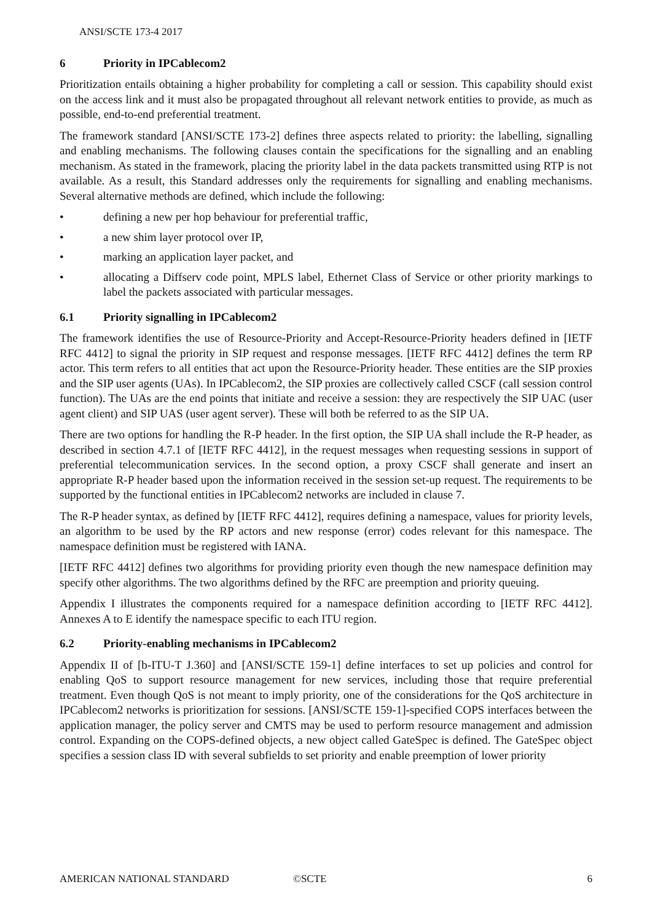ANSI/SCTE 173-4 2017
6 Priority in IPCablecom2
Prioritization entails obtaining a higher probability for completing a call or session. This capability should exist on the access link and it must also be propagated throughout all relevant network entities to provide, as much as possible, end-to-end preferential treatment.
The framework standard [ANSI/SCTE 173-2] defines three aspects related to priority: the labelling, signalling and enabling mechanisms. The following clauses contain the specifications for the signalling and an enabling mechanism. As stated in the framework, placing the priority label in the data packets transmitted using RTP is not available. As a result, this Standard addresses only the requirements for signalling and enabling mechanisms. Several alternative methods are defined, which include the following:
• defining a new per hop behaviour for preferential traffic,
• a new shim layer protocol over IP,
• marking an application layer packet, and
• allocating a Diffserv code point, MPLS label, Ethernet Class of Service or other priority markings to label the packets associated with particular messages.
6.1 Priority signalling in IPCablecom2
The framework identifies the use of Resource-Priority and Accept-Resource-Priority headers defined in [IETF RFC 4412] to signal the priority in SIP request and response messages. [IETF RFC 4412] defines the term RP actor. This term refers to all entities that act upon the Resource-Priority header. These entities are the SIP proxies and the SIP user agents (UAs). In IPCablecom2, the SIP proxies are collectively called CSCF (call session control function). The UAs are the end points that initiate and receive a session: they are respectively the SIP UAC (user agent client) and SIP UAS (user agent server). These will both be referred to as the SIP UA.
There are two options for handling the R-P header. In the first option, the SIP UA shall include the R-P header, as described in section 4.7.1 of [IETF RFC 4412], in the request messages when requesting sessions in support of preferential telecommunication services. In the second option, a proxy CSCF shall generate and insert an appropriate R-P header based upon the information received in the session set-up request. The requirements to be supported by the functional entities in IPCablecom2 networks are included in clause 7.
The R-P header syntax, as defined by [IETF RFC 4412], requires defining a namespace, values for priority levels, an algorithm to be used by the RP actors and new response (error) codes relevant for this namespace. The namespace definition must be registered with IANA.
[IETF RFC 4412] defines two algorithms for providing priority even though the new namespace definition may specify other algorithms. The two algorithms defined by the RFC are preemption and priority queuing.
Appendix I illustrates the components required for a namespace definition according to [IETF RFC 4412]. Annexes A to E identify the namespace specific to each ITU region.
6.2 Priority-enabling mechanisms in IPCablecom2
Appendix II of [b-ITU-T J.360] and [ANSI/SCTE 159-1] define interfaces to set up policies and control for enabling QoS to support resource management for new services, including those that require preferential treatment. Even though QoS is not meant to imply priority, one of the considerations for the QoS architecture in IPCablecom2 networks is prioritization for sessions. [ANSI/SCTE 159-1]-specified COPS interfaces between the application manager, the policy server and CMTS may be used to perform resource management and admission control. Expanding on the COPS-defined objects, a new object called GateSpec is defined. The GateSpec object specifies a session class ID with several subfields to set priority and enable preemption of lower priority
AMERICAN NATIONAL STANDARD ©SCTE 6